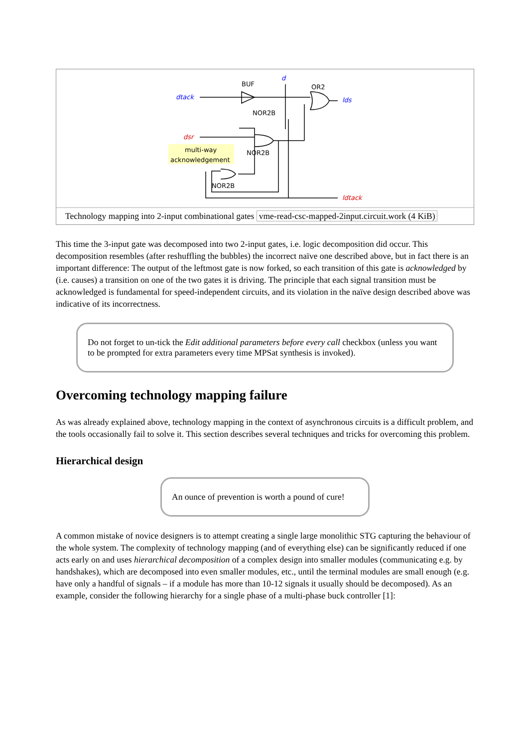BUF
OR2
NOR2B
NOR2B
NOR2B
dtack
lds
dsr
ldtack
d
multi-way
acknowledgement
Technology mapping into 2-input combinational gates vme-read-csc-mapped-2input.circuit.work (4 KiB)
This time the 3-input gate was decomposed into two 2-input gates, i.e. logic decomposition did occur. This decomposition resembles (after reshuffling the bubbles) the incorrect naïve one described above, but in fact there is an important difference: The output of the leftmost gate is now forked, so each transition of this gate is acknowledged by (i.e. causes) a transition on one of the two gates it is driving. The principle that each signal transition must be acknowledged is fundamental for speed-independent circuits, and its violation in the naïve design described above was indicative of its incorrectness.
Do not forget to un-tick the Edit additional parameters before every call checkbox (unless you want to be prompted for extra parameters every time MPSat synthesis is invoked).
Overcoming technology mapping failure
As was already explained above, technology mapping in the context of asynchronous circuits is a difficult problem, and the tools occasionally fail to solve it. This section describes several techniques and tricks for overcoming this problem.
Hierarchical design
An ounce of prevention is worth a pound of cure!
A common mistake of novice designers is to attempt creating a single large monolithic STG capturing the behaviour of the whole system. The complexity of technology mapping (and of everything else) can be significantly reduced if one acts early on and uses hierarchical decomposition of a complex design into smaller modules (communicating e.g. by handshakes), which are decomposed into even smaller modules, etc., until the terminal modules are small enough (e.g. have only a handful of signals – if a module has more than 10-12 signals it usually should be decomposed). As an example, consider the following hierarchy for a single phase of a multi-phase buck controller [1]: